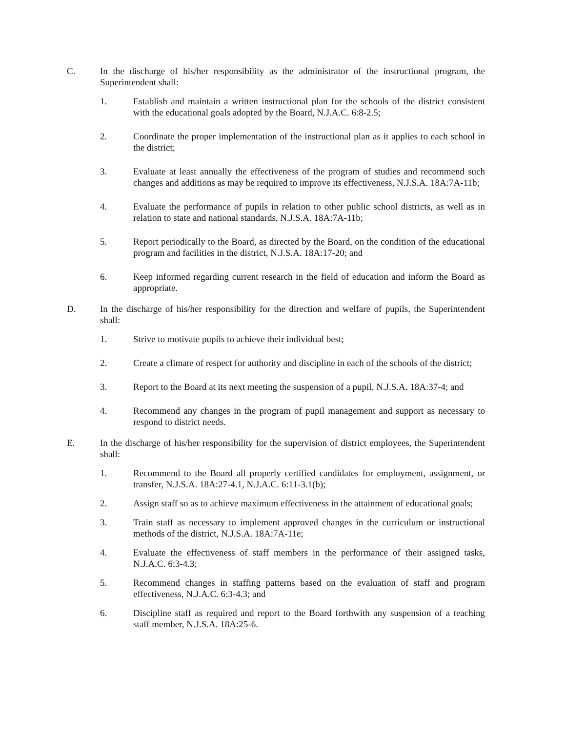C. In the discharge of his/her responsibility as the administrator of the instructional program, the Superintendent shall:
1. Establish and maintain a written instructional plan for the schools of the district consistent with the educational goals adopted by the Board, N.J.A.C. 6:8-2.5;
2. Coordinate the proper implementation of the instructional plan as it applies to each school in the district;
3. Evaluate at least annually the effectiveness of the program of studies and recommend such changes and additions as may be required to improve its effectiveness, N.J.S.A. 18A:7A-11b;
4. Evaluate the performance of pupils in relation to other public school districts, as well as in relation to state and national standards, N.J.S.A. 18A:7A-11b;
5. Report periodically to the Board, as directed by the Board, on the condition of the educational program and facilities in the district, N.J.S.A. 18A:17-20; and
6. Keep informed regarding current research in the field of education and inform the Board as appropriate.
D. In the discharge of his/her responsibility for the direction and welfare of pupils, the Superintendent shall:
1. Strive to motivate pupils to achieve their individual best;
2. Create a climate of respect for authority and discipline in each of the schools of the district;
3. Report to the Board at its next meeting the suspension of a pupil, N.J.S.A. 18A:37-4; and
4. Recommend any changes in the program of pupil management and support as necessary to respond to district needs.
E. In the discharge of his/her responsibility for the supervision of district employees, the Superintendent shall:
1. Recommend to the Board all properly certified candidates for employment, assignment, or transfer, N.J.S.A. 18A:27-4.1, N.J.A.C. 6:11-3.1(b);
2. Assign staff so as to achieve maximum effectiveness in the attainment of educational goals;
3. Train staff as necessary to implement approved changes in the curriculum or instructional methods of the district, N.J.S.A. 18A:7A-11e;
4. Evaluate the effectiveness of staff members in the performance of their assigned tasks, N.J.A.C. 6:3-4.3;
5. Recommend changes in staffing patterns based on the evaluation of staff and program effectiveness, N.J.A.C. 6:3-4.3; and
6. Discipline staff as required and report to the Board forthwith any suspension of a teaching staff member, N.J.S.A. 18A:25-6.